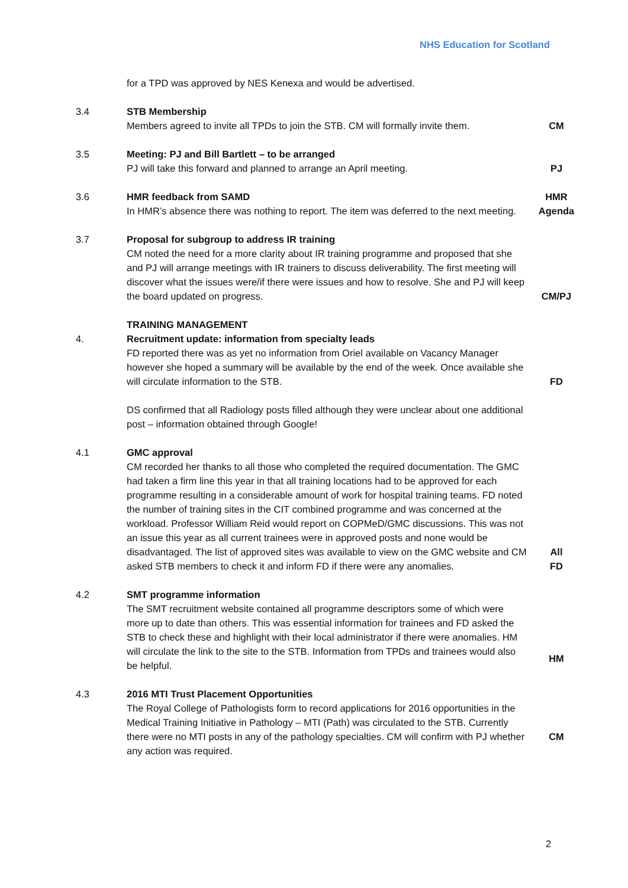NHS Education for Scotland
for a TPD was approved by NES Kenexa and would be advertised.
3.4 STB Membership
Members agreed to invite all TPDs to join the STB. CM will formally invite them.
CM
3.5 Meeting: PJ and Bill Bartlett – to be arranged
PJ will take this forward and planned to arrange an April meeting.
PJ
3.6 HMR feedback from SAMD
In HMR’s absence there was nothing to report. The item was deferred to the next meeting.
HMR
Agenda
3.7 Proposal for subgroup to address IR training
CM noted the need for a more clarity about IR training programme and proposed that she and PJ will arrange meetings with IR trainers to discuss deliverability. The first meeting will discover what the issues were/if there were issues and how to resolve. She and PJ will keep the board updated on progress.
CM/PJ
4. TRAINING MANAGEMENT
Recruitment update: information from specialty leads
FD reported there was as yet no information from Oriel available on Vacancy Manager however she hoped a summary will be available by the end of the week. Once available she will circulate information to the STB.
FD
DS confirmed that all Radiology posts filled although they were unclear about one additional post – information obtained through Google!
4.1 GMC approval
CM recorded her thanks to all those who completed the required documentation. The GMC had taken a firm line this year in that all training locations had to be approved for each programme resulting in a considerable amount of work for hospital training teams. FD noted the number of training sites in the CIT combined programme and was concerned at the workload. Professor William Reid would report on COPMeD/GMC discussions. This was not an issue this year as all current trainees were in approved posts and none would be disadvantaged. The list of approved sites was available to view on the GMC website and CM asked STB members to check it and inform FD if there were any anomalies.
All
FD
4.2 SMT programme information
The SMT recruitment website contained all programme descriptors some of which were more up to date than others. This was essential information for trainees and FD asked the STB to check these and highlight with their local administrator if there were anomalies. HM will circulate the link to the site to the STB. Information from TPDs and trainees would also be helpful.
HM
4.3 2016 MTI Trust Placement Opportunities
The Royal College of Pathologists form to record applications for 2016 opportunities in the Medical Training Initiative in Pathology – MTI (Path) was circulated to the STB. Currently there were no MTI posts in any of the pathology specialties. CM will confirm with PJ whether any action was required.
CM
2